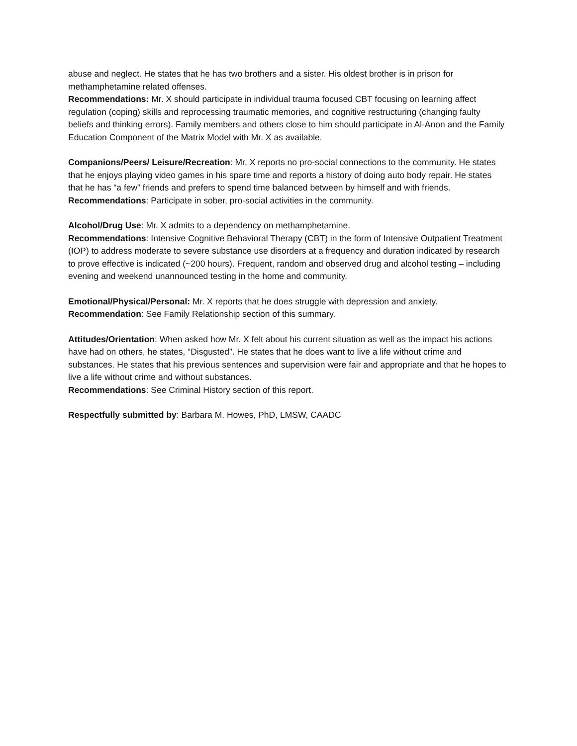abuse and neglect. He states that he has two brothers and a sister. His oldest brother is in prison for methamphetamine related offenses.
Recommendations: Mr. X should participate in individual trauma focused CBT focusing on learning affect regulation (coping) skills and reprocessing traumatic memories, and cognitive restructuring (changing faulty beliefs and thinking errors). Family members and others close to him should participate in Al-Anon and the Family Education Component of the Matrix Model with Mr. X as available.
Companions/Peers/ Leisure/Recreation: Mr. X reports no pro-social connections to the community. He states that he enjoys playing video games in his spare time and reports a history of doing auto body repair. He states that he has “a few” friends and prefers to spend time balanced between by himself and with friends.
Recommendations: Participate in sober, pro-social activities in the community.
Alcohol/Drug Use: Mr. X admits to a dependency on methamphetamine.
Recommendations: Intensive Cognitive Behavioral Therapy (CBT) in the form of Intensive Outpatient Treatment (IOP) to address moderate to severe substance use disorders at a frequency and duration indicated by research to prove effective is indicated (~200 hours). Frequent, random and observed drug and alcohol testing – including evening and weekend unannounced testing in the home and community.
Emotional/Physical/Personal: Mr. X reports that he does struggle with depression and anxiety.
Recommendation: See Family Relationship section of this summary.
Attitudes/Orientation: When asked how Mr. X felt about his current situation as well as the impact his actions have had on others, he states, “Disgusted”. He states that he does want to live a life without crime and substances. He states that his previous sentences and supervision were fair and appropriate and that he hopes to live a life without crime and without substances.
Recommendations: See Criminal History section of this report.
Respectfully submitted by: Barbara M. Howes, PhD, LMSW, CAADC